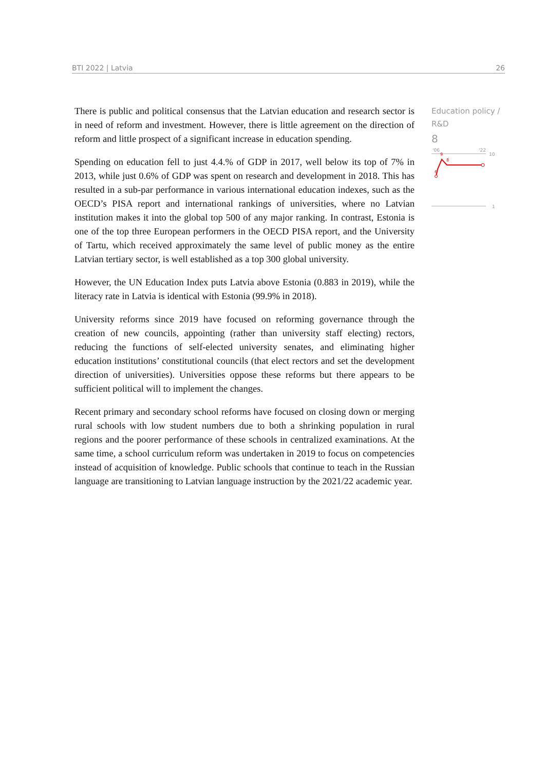BTI 2022 | Latvia 26
There is public and political consensus that the Latvian education and research sector is in need of reform and investment. However, there is little agreement on the direction of reform and little prospect of a significant increase in education spending.
Spending on education fell to just 4.4.% of GDP in 2017, well below its top of 7% in 2013, while just 0.6% of GDP was spent on research and development in 2018. This has resulted in a sub-par performance in various international education indexes, such as the OECD’s PISA report and international rankings of universities, where no Latvian institution makes it into the global top 500 of any major ranking. In contrast, Estonia is one of the top three European performers in the OECD PISA report, and the University of Tartu, which received approximately the same level of public money as the entire Latvian tertiary sector, is well established as a top 300 global university.
However, the UN Education Index puts Latvia above Estonia (0.883 in 2019), while the literacy rate in Latvia is identical with Estonia (99.9% in 2018).
University reforms since 2019 have focused on reforming governance through the creation of new councils, appointing (rather than university staff electing) rectors, reducing the functions of self-elected university senates, and eliminating higher education institutions’ constitutional councils (that elect rectors and set the development direction of universities). Universities oppose these reforms but there appears to be sufficient political will to implement the changes.
Recent primary and secondary school reforms have focused on closing down or merging rural schools with low student numbers due to both a shrinking population in rural regions and the poorer performance of these schools in centralized examinations. At the same time, a school curriculum reform was undertaken in 2019 to focus on competencies instead of acquisition of knowledge. Public schools that continue to teach in the Russian language are transitioning to Latvian language instruction by the 2021/22 academic year.
Education policy / R&D
8
'06
'22
10
1
9
8
6